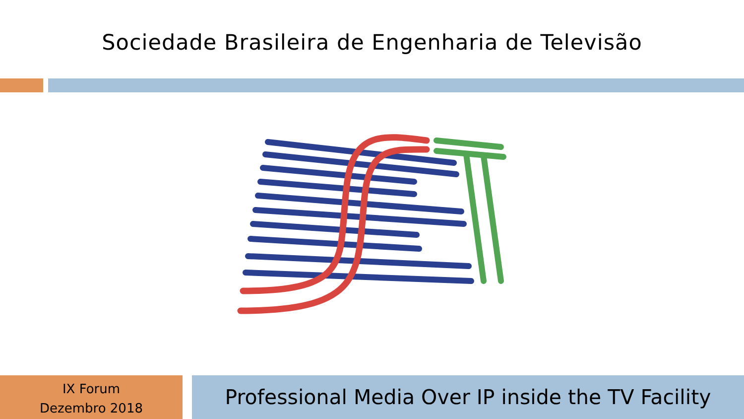Sociedade Brasileira de Engenharia de Televisão
IX Forum
Dezembro 2018
Professional Media Over IP inside the TV Facility